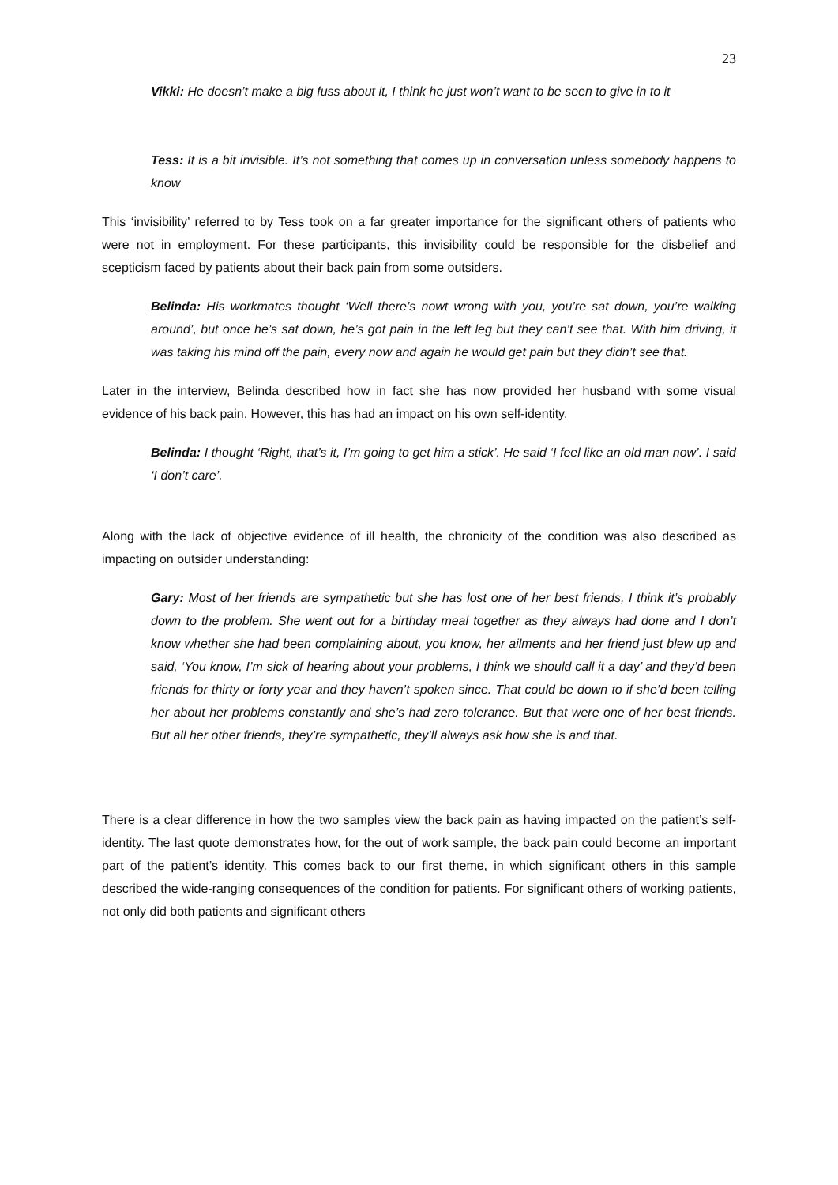23
Vikki: He doesn’t make a big fuss about it, I think he just won’t want to be seen to give in to it
Tess: It is a bit invisible. It’s not something that comes up in conversation unless somebody happens to know
This ‘invisibility’ referred to by Tess took on a far greater importance for the significant others of patients who were not in employment. For these participants, this invisibility could be responsible for the disbelief and scepticism faced by patients about their back pain from some outsiders.
Belinda: His workmates thought ‘Well there’s nowt wrong with you, you’re sat down, you’re walking around’, but once he’s sat down, he’s got pain in the left leg but they can’t see that. With him driving, it was taking his mind off the pain, every now and again he would get pain but they didn’t see that.
Later in the interview, Belinda described how in fact she has now provided her husband with some visual evidence of his back pain. However, this has had an impact on his own self-identity.
Belinda: I thought ‘Right, that’s it, I’m going to get him a stick’. He said ‘I feel like an old man now’. I said ‘I don’t care’.
Along with the lack of objective evidence of ill health, the chronicity of the condition was also described as impacting on outsider understanding:
Gary: Most of her friends are sympathetic but she has lost one of her best friends, I think it’s probably down to the problem. She went out for a birthday meal together as they always had done and I don’t know whether she had been complaining about, you know, her ailments and her friend just blew up and said, ‘You know, I’m sick of hearing about your problems, I think we should call it a day’ and they’d been friends for thirty or forty year and they haven’t spoken since. That could be down to if she’d been telling her about her problems constantly and she’s had zero tolerance. But that were one of her best friends. But all her other friends, they’re sympathetic, they’ll always ask how she is and that.
There is a clear difference in how the two samples view the back pain as having impacted on the patient’s self-identity. The last quote demonstrates how, for the out of work sample, the back pain could become an important part of the patient’s identity. This comes back to our first theme, in which significant others in this sample described the wide-ranging consequences of the condition for patients. For significant others of working patients, not only did both patients and significant others